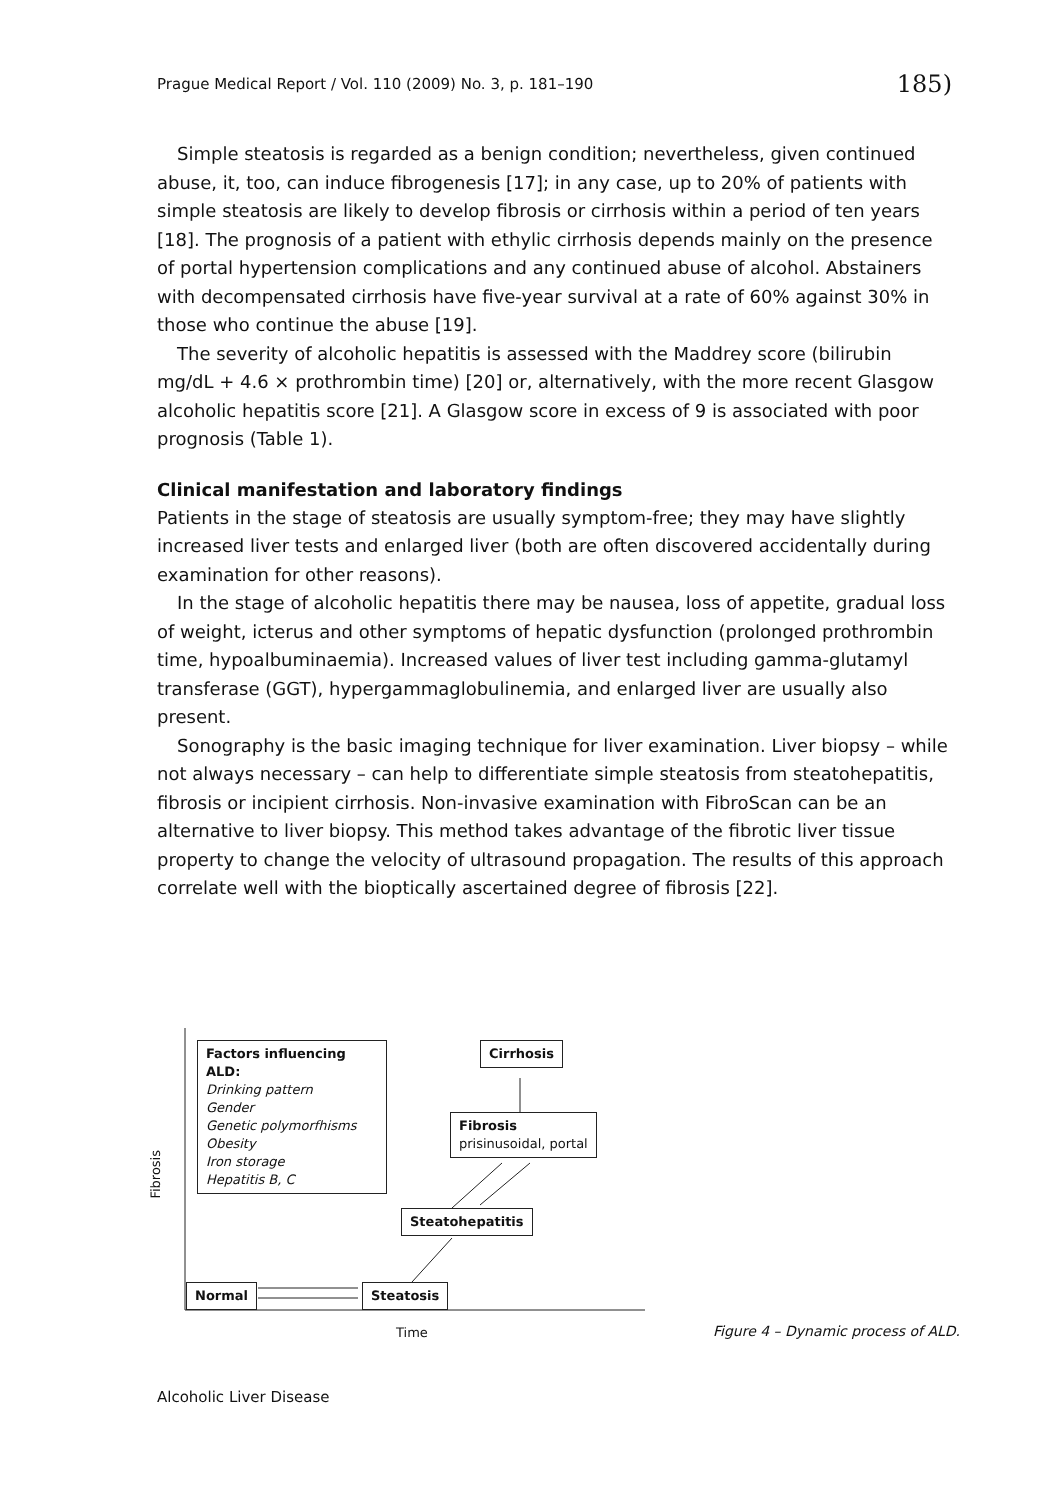Prague Medical Report / Vol. 110 (2009) No. 3, p. 181–190 185)
Simple steatosis is regarded as a benign condition; nevertheless, given continued abuse, it, too, can induce fibrogenesis [17]; in any case, up to 20% of patients with simple steatosis are likely to develop fibrosis or cirrhosis within a period of ten years [18]. The prognosis of a patient with ethylic cirrhosis depends mainly on the presence of portal hypertension complications and any continued abuse of alcohol. Abstainers with decompensated cirrhosis have five-year survival at a rate of 60% against 30% in those who continue the abuse [19].
The severity of alcoholic hepatitis is assessed with the Maddrey score (bilirubin mg/dL + 4.6 × prothrombin time) [20] or, alternatively, with the more recent Glasgow alcoholic hepatitis score [21]. A Glasgow score in excess of 9 is associated with poor prognosis (Table 1).
Clinical manifestation and laboratory findings
Patients in the stage of steatosis are usually symptom-free; they may have slightly increased liver tests and enlarged liver (both are often discovered accidentally during examination for other reasons).
In the stage of alcoholic hepatitis there may be nausea, loss of appetite, gradual loss of weight, icterus and other symptoms of hepatic dysfunction (prolonged prothrombin time, hypoalbuminaemia). Increased values of liver test including gamma-glutamyl transferase (GGT), hypergammaglobulinemia, and enlarged liver are usually also present.
Sonography is the basic imaging technique for liver examination. Liver biopsy – while not always necessary – can help to differentiate simple steatosis from steatohepatitis, fibrosis or incipient cirrhosis. Non-invasive examination with FibroScan can be an alternative to liver biopsy. This method takes advantage of the fibrotic liver tissue property to change the velocity of ultrasound propagation. The results of this approach correlate well with the bioptically ascertained degree of fibrosis [22].
Factors influencing ALD:
Drinking pattern
Gender
Genetic polymorfhisms
Obesity
Iron storage
Hepatitis B, C
Cirrhosis
Fibrosis
prisinusoidal, portal
Steatohepatitis
Normal Steatosis
Fibrosis
Time
Figure 4 – Dynamic process of ALD.
Alcoholic Liver Disease